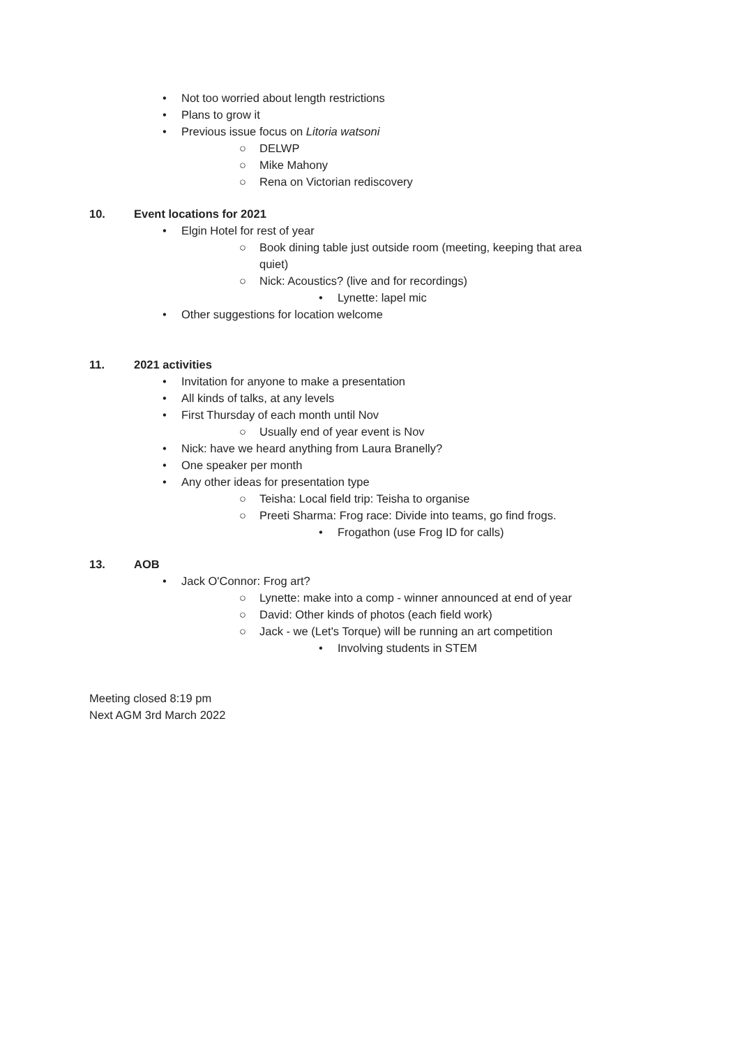• Not too worried about length restrictions
• Plans to grow it
• Previous issue focus on Litoria watsoni
○ DELWP
○ Mike Mahony
○ Rena on Victorian rediscovery
10. Event locations for 2021
• Elgin Hotel for rest of year
○ Book dining table just outside room (meeting, keeping that area quiet)
○ Nick: Acoustics? (live and for recordings)
• Lynette: lapel mic
• Other suggestions for location welcome
11. 2021 activities
• Invitation for anyone to make a presentation
• All kinds of talks, at any levels
• First Thursday of each month until Nov
○ Usually end of year event is Nov
• Nick: have we heard anything from Laura Branelly?
• One speaker per month
• Any other ideas for presentation type
○ Teisha: Local field trip: Teisha to organise
○ Preeti Sharma: Frog race: Divide into teams, go find frogs.
• Frogathon (use Frog ID for calls)
13. AOB
• Jack O'Connor: Frog art?
○ Lynette: make into a comp - winner announced at end of year
○ David: Other kinds of photos (each field work)
○ Jack - we (Let's Torque) will be running an art competition
• Involving students in STEM
Meeting closed 8:19 pm
Next AGM 3rd March 2022